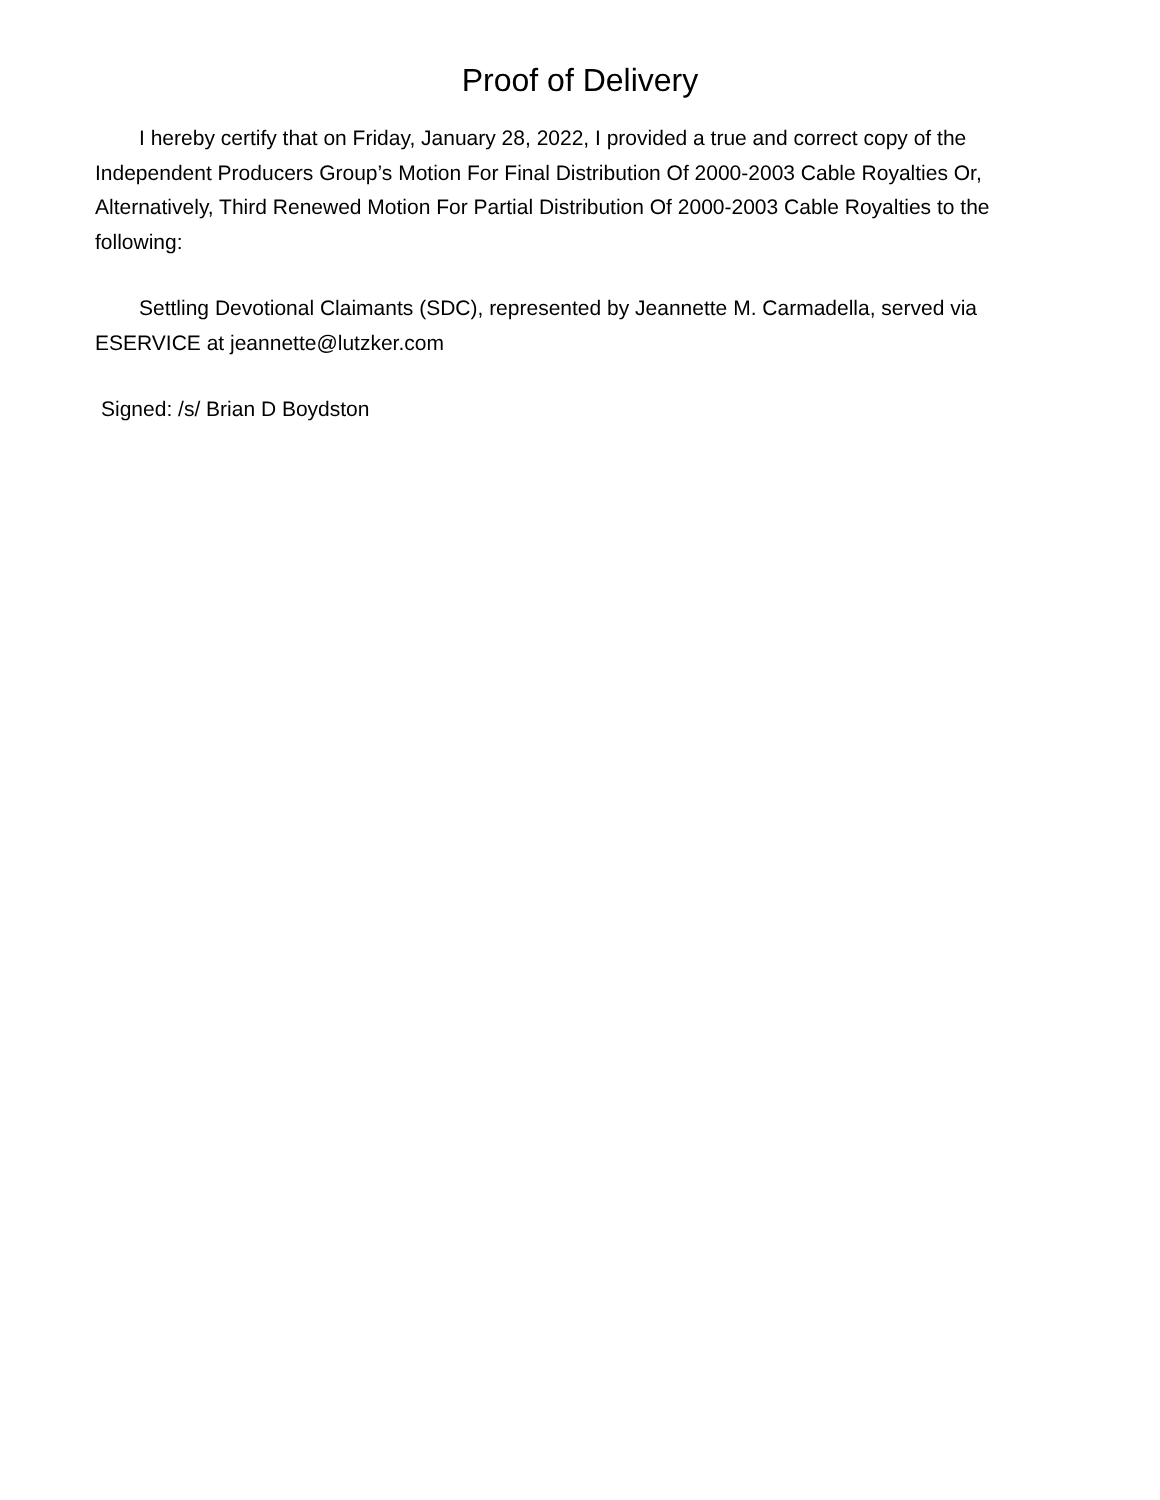Proof of Delivery
I hereby certify that on Friday, January 28, 2022, I provided a true and correct copy of the Independent Producers Group’s Motion For Final Distribution Of 2000-2003 Cable Royalties Or, Alternatively, Third Renewed Motion For Partial Distribution Of 2000-2003 Cable Royalties to the following:
Settling Devotional Claimants (SDC), represented by Jeannette M. Carmadella, served via ESERVICE at jeannette@lutzker.com
Signed: /s/ Brian D Boydston